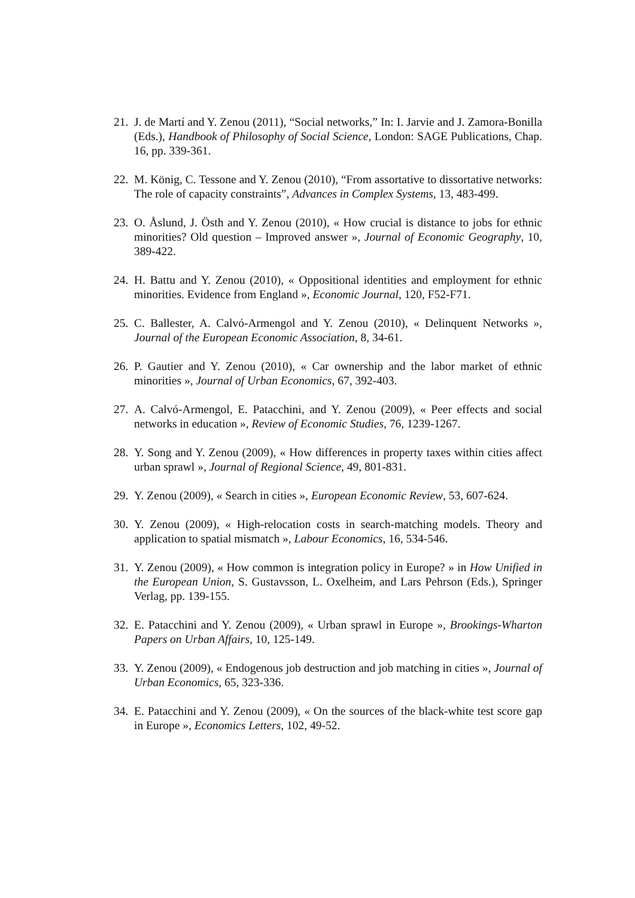21. J. de Martí and Y. Zenou (2011), “Social networks,” In: I. Jarvie and J. Zamora-Bonilla (Eds.), Handbook of Philosophy of Social Science, London: SAGE Publications, Chap. 16, pp. 339-361.
22. M. König, C. Tessone and Y. Zenou (2010), “From assortative to dissortative networks: The role of capacity constraints”, Advances in Complex Systems, 13, 483-499.
23. O. Åslund, J. Östh and Y. Zenou (2010), « How crucial is distance to jobs for ethnic minorities? Old question – Improved answer », Journal of Economic Geography, 10, 389-422.
24. H. Battu and Y. Zenou (2010), « Oppositional identities and employment for ethnic minorities. Evidence from England », Economic Journal, 120, F52-F71.
25. C. Ballester, A. Calvó-Armengol and Y. Zenou (2010), « Delinquent Networks », Journal of the European Economic Association, 8, 34-61.
26. P. Gautier and Y. Zenou (2010), « Car ownership and the labor market of ethnic minorities », Journal of Urban Economics, 67, 392-403.
27. A. Calvó-Armengol, E. Patacchini, and Y. Zenou (2009), « Peer effects and social networks in education », Review of Economic Studies, 76, 1239-1267.
28. Y. Song and Y. Zenou (2009), « How differences in property taxes within cities affect urban sprawl », Journal of Regional Science, 49, 801-831.
29. Y. Zenou (2009), « Search in cities », European Economic Review, 53, 607-624.
30. Y. Zenou (2009), « High-relocation costs in search-matching models. Theory and application to spatial mismatch », Labour Economics, 16, 534-546.
31. Y. Zenou (2009), « How common is integration policy in Europe? » in How Unified in the European Union, S. Gustavsson, L. Oxelheim, and Lars Pehrson (Eds.), Springer Verlag, pp. 139-155.
32. E. Patacchini and Y. Zenou (2009), « Urban sprawl in Europe », Brookings-Wharton Papers on Urban Affairs, 10, 125-149.
33. Y. Zenou (2009), « Endogenous job destruction and job matching in cities », Journal of Urban Economics, 65, 323-336.
34. E. Patacchini and Y. Zenou (2009), « On the sources of the black-white test score gap in Europe », Economics Letters, 102, 49-52.